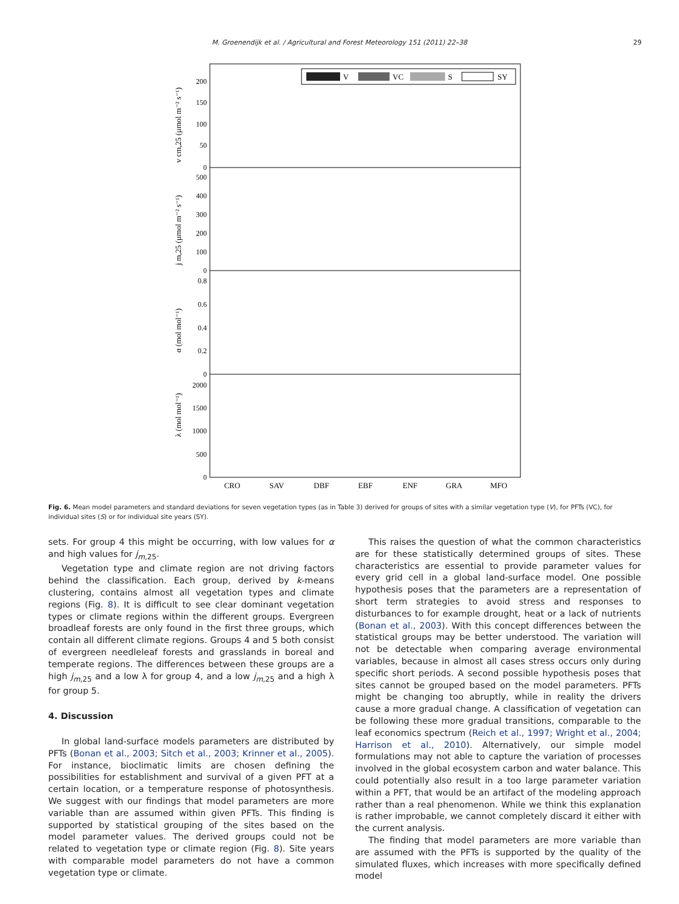M. Groenendijk et al. / Agricultural and Forest Meteorology 151 (2011) 22–38
29
V
VC
S
SY
200
150
100
50
0
500
400
300
200
100
0
0.8
0.6
0.4
0.2
0
2000
1500
1000
500
0
v cm,25 (µmol m⁻² s⁻¹)
j m,25 (µmol m⁻² s⁻¹)
α (mol mol⁻¹)
λ (mol mol⁻¹)
CRO
SAV
DBF
EBF
ENF
GRA
MFO
Fig. 6. Mean model parameters and standard deviations for seven vegetation types (as in Table 3) derived for groups of sites with a similar vegetation type (V), for PFTs (VC), for individual sites (S) or for individual site years (SY).
sets. For group 4 this might be occurring, with low values for α and high values for j<sub>m,25</sub>.
Vegetation type and climate region are not driving factors behind the classification. Each group, derived by k-means clustering, contains almost all vegetation types and climate regions (Fig. 8). It is difficult to see clear dominant vegetation types or climate regions within the different groups. Evergreen broadleaf forests are only found in the first three groups, which contain all different climate regions. Groups 4 and 5 both consist of evergreen needleleaf forests and grasslands in boreal and temperate regions. The differences between these groups are a high j<sub>m,25</sub> and a low λ for group 4, and a low j<sub>m,25</sub> and a high λ for group 5.
4. Discussion
In global land-surface models parameters are distributed by PFTs (Bonan et al., 2003; Sitch et al., 2003; Krinner et al., 2005). For instance, bioclimatic limits are chosen defining the possibilities for establishment and survival of a given PFT at a certain location, or a temperature response of photosynthesis. We suggest with our findings that model parameters are more variable than are assumed within given PFTs. This finding is supported by statistical grouping of the sites based on the model parameter values. The derived groups could not be related to vegetation type or climate region (Fig. 8). Site years with comparable model parameters do not have a common vegetation type or climate.
This raises the question of what the common characteristics are for these statistically determined groups of sites. These characteristics are essential to provide parameter values for every grid cell in a global land-surface model. One possible hypothesis poses that the parameters are a representation of short term strategies to avoid stress and responses to disturbances to for example drought, heat or a lack of nutrients (Bonan et al., 2003). With this concept differences between the statistical groups may be better understood. The variation will not be detectable when comparing average environmental variables, because in almost all cases stress occurs only during specific short periods. A second possible hypothesis poses that sites cannot be grouped based on the model parameters. PFTs might be changing too abruptly, while in reality the drivers cause a more gradual change. A classification of vegetation can be following these more gradual transitions, comparable to the leaf economics spectrum (Reich et al., 1997; Wright et al., 2004; Harrison et al., 2010). Alternatively, our simple model formulations may not able to capture the variation of processes involved in the global ecosystem carbon and water balance. This could potentially also result in a too large parameter variation within a PFT, that would be an artifact of the modeling approach rather than a real phenomenon. While we think this explanation is rather improbable, we cannot completely discard it either with the current analysis.
The finding that model parameters are more variable than are assumed with the PFTs is supported by the quality of the simulated fluxes, which increases with more specifically defined model